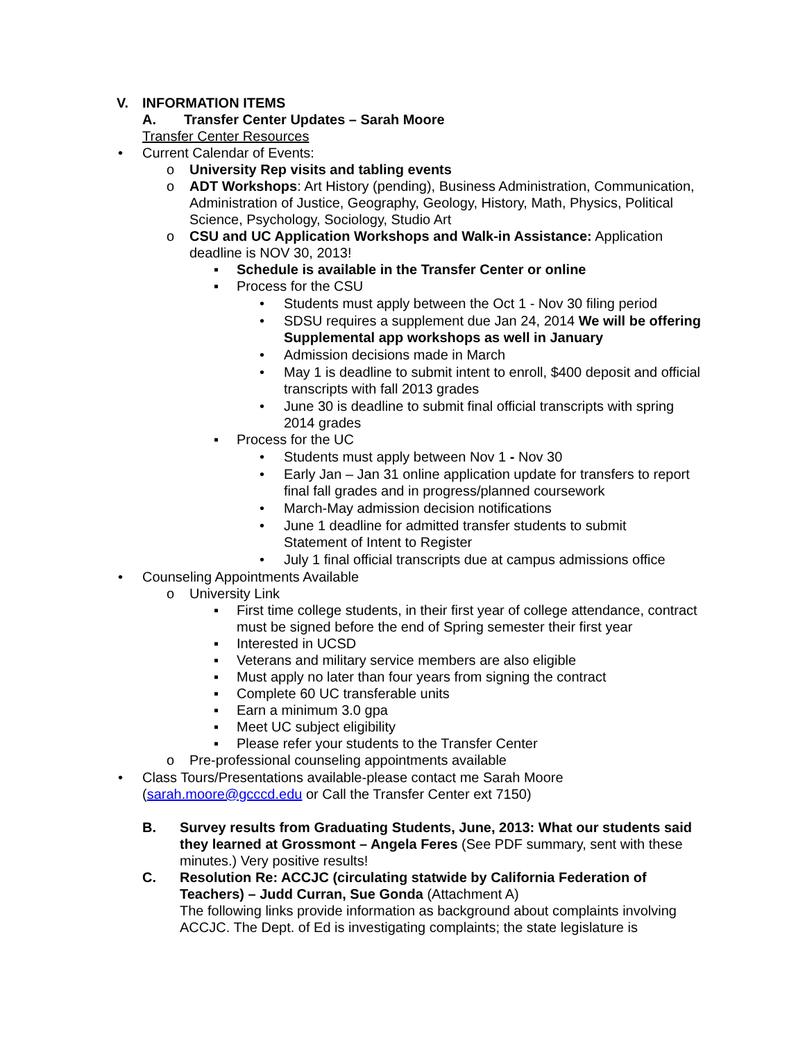V. INFORMATION ITEMS
A. Transfer Center Updates – Sarah Moore
Transfer Center Resources
• Current Calendar of Events:
o University Rep visits and tabling events
o ADT Workshops: Art History (pending), Business Administration, Communication, Administration of Justice, Geography, Geology, History, Math, Physics, Political Science, Psychology, Sociology, Studio Art
o CSU and UC Application Workshops and Walk-in Assistance: Application deadline is NOV 30, 2013!
▪ Schedule is available in the Transfer Center or online
▪ Process for the CSU
• Students must apply between the Oct 1 - Nov 30 filing period
• SDSU requires a supplement due Jan 24, 2014 We will be offering Supplemental app workshops as well in January
• Admission decisions made in March
• May 1 is deadline to submit intent to enroll, $400 deposit and official transcripts with fall 2013 grades
• June 30 is deadline to submit final official transcripts with spring 2014 grades
▪ Process for the UC
• Students must apply between Nov 1 - Nov 30
• Early Jan – Jan 31 online application update for transfers to report final fall grades and in progress/planned coursework
• March-May admission decision notifications
• June 1 deadline for admitted transfer students to submit Statement of Intent to Register
• July 1 final official transcripts due at campus admissions office
• Counseling Appointments Available
o University Link
▪ First time college students, in their first year of college attendance, contract must be signed before the end of Spring semester their first year
▪ Interested in UCSD
▪ Veterans and military service members are also eligible
▪ Must apply no later than four years from signing the contract
▪ Complete 60 UC transferable units
▪ Earn a minimum 3.0 gpa
▪ Meet UC subject eligibility
▪ Please refer your students to the Transfer Center
o Pre-professional counseling appointments available
• Class Tours/Presentations available-please contact me Sarah Moore (sarah.moore@gcccd.edu or Call the Transfer Center ext 7150)
B. Survey results from Graduating Students, June, 2013: What our students said they learned at Grossmont – Angela Feres (See PDF summary, sent with these minutes.) Very positive results!
C. Resolution Re: ACCJC (circulating statwide by California Federation of Teachers) – Judd Curran, Sue Gonda (Attachment A)
The following links provide information as background about complaints involving ACCJC. The Dept. of Ed is investigating complaints; the state legislature is